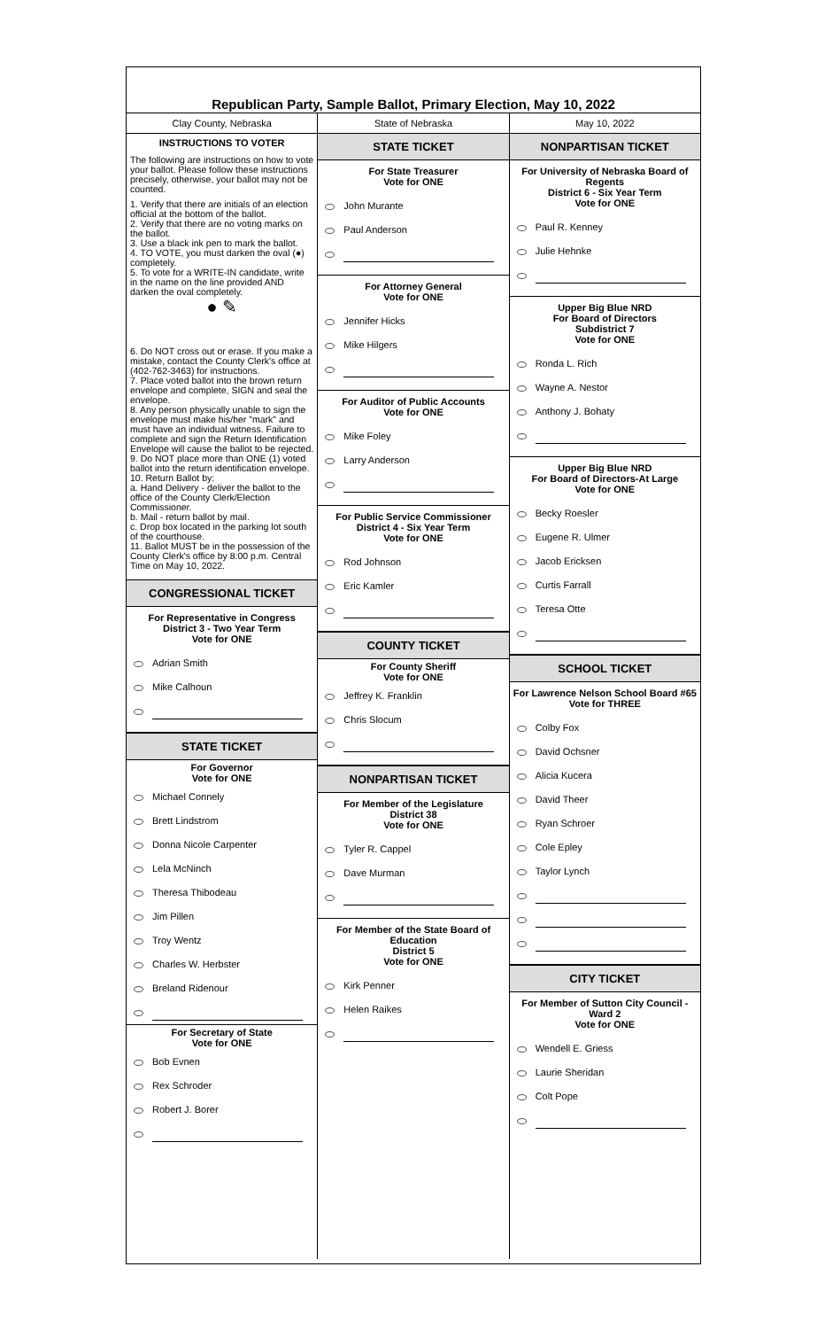Republican Party, Sample Ballot, Primary Election, May 10, 2022
Clay County, Nebraska State of Nebraska May 10, 2022
INSTRUCTIONS TO VOTER
The following are instructions on how to vote your ballot. Please follow these instructions precisely, otherwise, your ballot may not be counted.
1. Verify that there are initials of an election official at the bottom of the ballot.
2. Verify that there are no voting marks on the ballot.
3. Use a black ink pen to mark the ballot.
4. TO VOTE, you must darken the oval (●) completely.
5. To vote for a WRITE-IN candidate, write in the name on the line provided AND darken the oval completely.
● ✎
6. Do NOT cross out or erase. If you make a mistake, contact the County Clerk's office at (402-762-3463) for instructions.
7. Place voted ballot into the brown return envelope and complete, SIGN and seal the envelope.
8. Any person physically unable to sign the envelope must make his/her "mark" and must have an individual witness. Failure to complete and sign the Return Identification Envelope will cause the ballot to be rejected.
9. Do NOT place more than ONE (1) voted ballot into the return identification envelope.
10. Return Ballot by:
a. Hand Delivery - deliver the ballot to the office of the County Clerk/Election Commissioner.
b. Mail - return ballot by mail.
c. Drop box located in the parking lot south of the courthouse.
11. Ballot MUST be in the possession of the County Clerk's office by 8:00 p.m. Central Time on May 10, 2022.
CONGRESSIONAL TICKET
For Representative in Congress
District 3 - Two Year Term
Vote for ONE
Adrian Smith
Mike Calhoun
STATE TICKET
For Governor
Vote for ONE
Michael Connely
Brett Lindstrom
Donna Nicole Carpenter
Lela McNinch
Theresa Thibodeau
Jim Pillen
Troy Wentz
Charles W. Herbster
Breland Ridenour
For Secretary of State
Vote for ONE
Bob Evnen
Rex Schroder
Robert J. Borer
STATE TICKET
For State Treasurer
Vote for ONE
John Murante
Paul Anderson
For Attorney General
Vote for ONE
Jennifer Hicks
Mike Hilgers
For Auditor of Public Accounts
Vote for ONE
Mike Foley
Larry Anderson
For Public Service Commissioner
District 4 - Six Year Term
Vote for ONE
Rod Johnson
Eric Kamler
COUNTY TICKET
For County Sheriff
Vote for ONE
Jeffrey K. Franklin
Chris Slocum
NONPARTISAN TICKET
For Member of the Legislature
District 38
Vote for ONE
Tyler R. Cappel
Dave Murman
For Member of the State Board of Education
District 5
Vote for ONE
Kirk Penner
Helen Raikes
NONPARTISAN TICKET
For University of Nebraska Board of Regents
District 6 - Six Year Term
Vote for ONE
Paul R. Kenney
Julie Hehnke
Upper Big Blue NRD
For Board of Directors
Subdistrict 7
Vote for ONE
Ronda L. Rich
Wayne A. Nestor
Anthony J. Bohaty
Upper Big Blue NRD
For Board of Directors-At Large
Vote for ONE
Becky Roesler
Eugene R. Ulmer
Jacob Ericksen
Curtis Farrall
Teresa Otte
SCHOOL TICKET
For Lawrence Nelson School Board #65
Vote for THREE
Colby Fox
David Ochsner
Alicia Kucera
David Theer
Ryan Schroer
Cole Epley
Taylor Lynch
CITY TICKET
For Member of Sutton City Council - Ward 2
Vote for ONE
Wendell E. Griess
Laurie Sheridan
Colt Pope